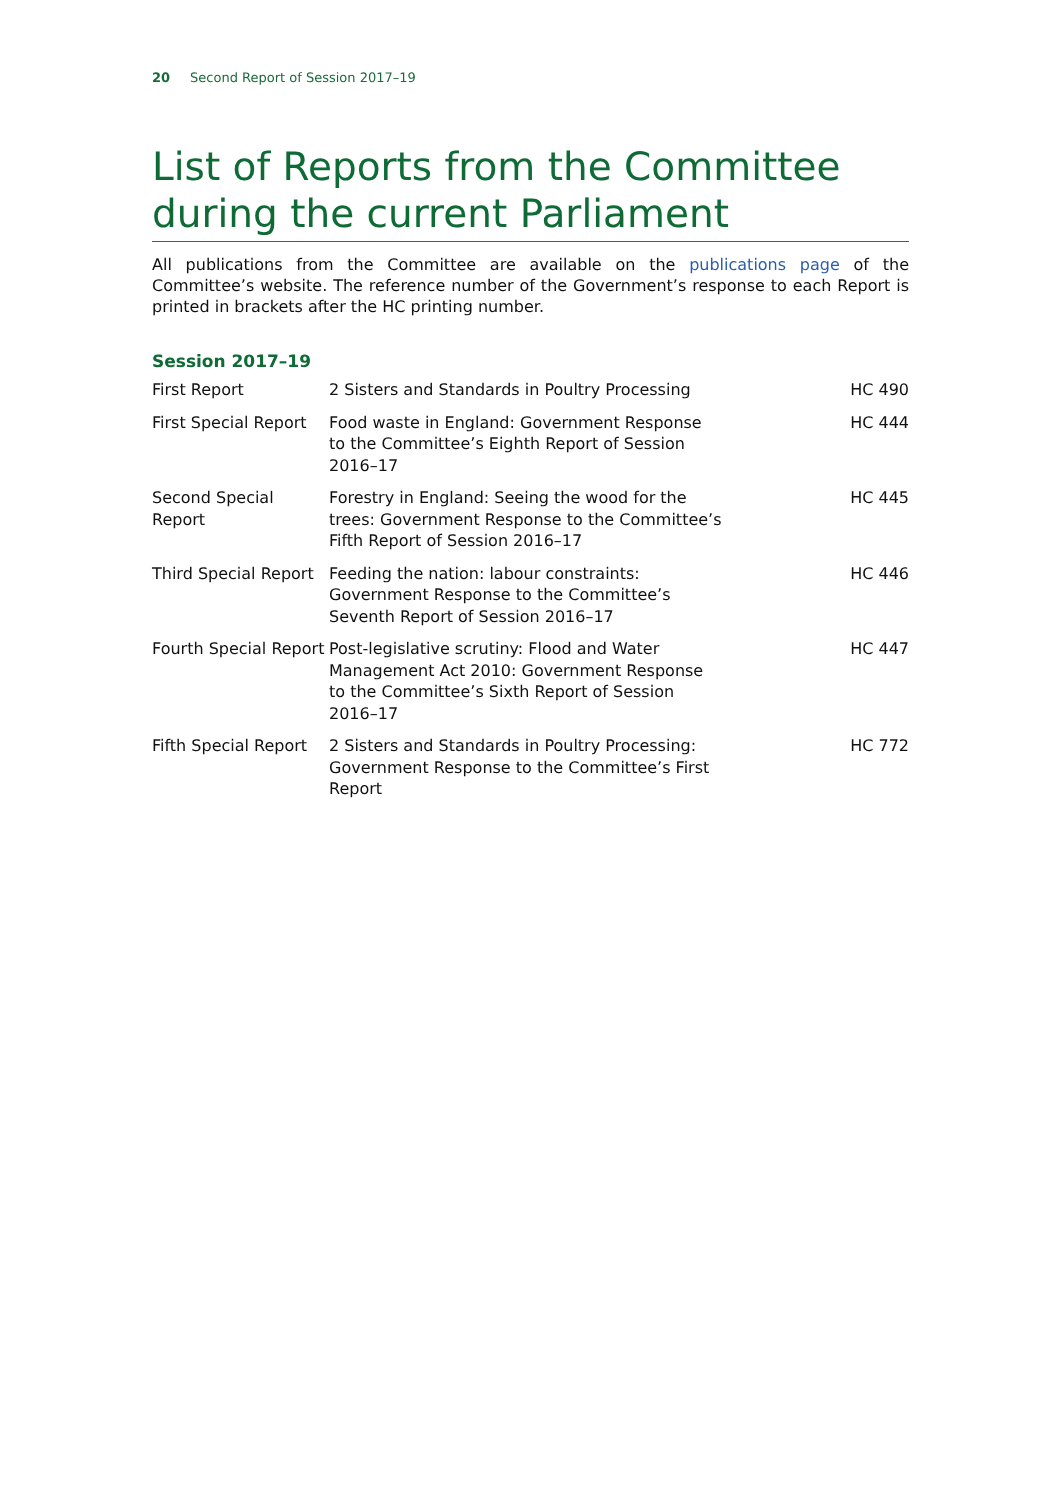20 Second Report of Session 2017–19
List of Reports from the Committee during the current Parliament
All publications from the Committee are available on the publications page of the Committee’s website. The reference number of the Government’s response to each Report is printed in brackets after the HC printing number.
Session 2017–19
| First Report | 2 Sisters and Standards in Poultry Processing | HC 490 |
| First Special Report | Food waste in England: Government Response to the Committee’s Eighth Report of Session 2016–17 | HC 444 |
| Second Special Report | Forestry in England: Seeing the wood for the trees: Government Response to the Committee’s Fifth Report of Session 2016–17 | HC 445 |
| Third Special Report | Feeding the nation: labour constraints: Government Response to the Committee’s Seventh Report of Session 2016–17 | HC 446 |
| Fourth Special Report | Post-legislative scrutiny: Flood and Water Management Act 2010: Government Response to the Committee’s Sixth Report of Session 2016–17 | HC 447 |
| Fifth Special Report | 2 Sisters and Standards in Poultry Processing: Government Response to the Committee’s First Report | HC 772 |